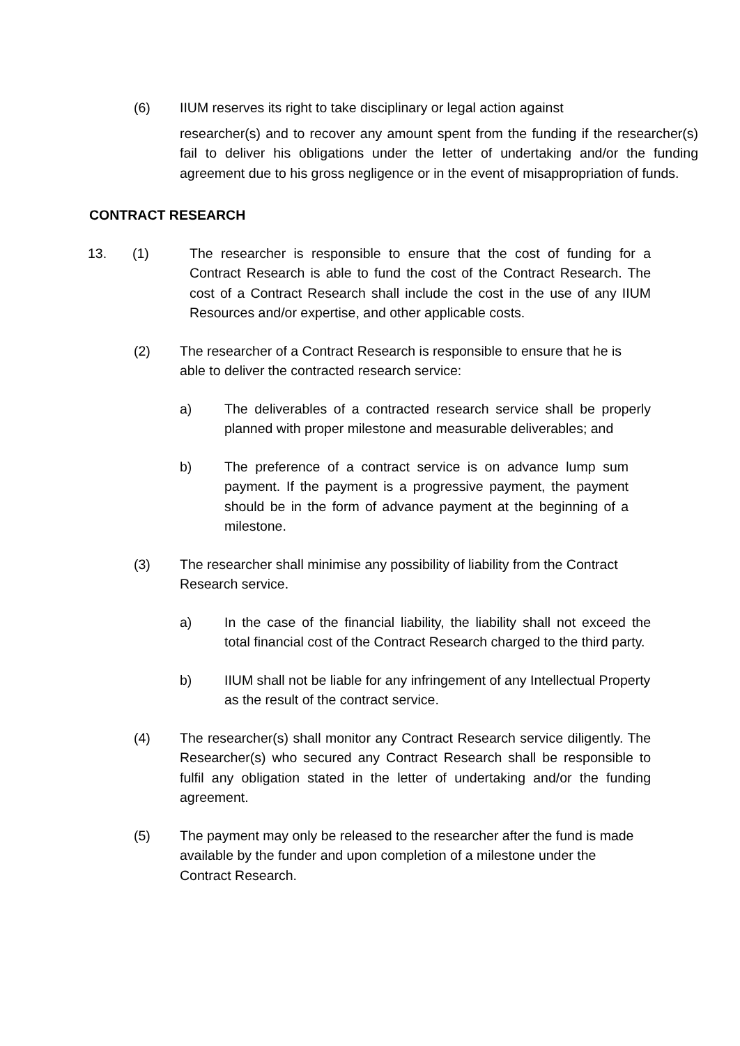(6) IIUM reserves its right to take disciplinary or legal action against
researcher(s) and to recover any amount spent from the funding if the researcher(s) fail to deliver his obligations under the letter of undertaking and/or the funding agreement due to his gross negligence or in the event of misappropriation of funds.
CONTRACT RESEARCH
13. (1) The researcher is responsible to ensure that the cost of funding for a Contract Research is able to fund the cost of the Contract Research. The cost of a Contract Research shall include the cost in the use of any IIUM Resources and/or expertise, and other applicable costs.
(2) The researcher of a Contract Research is responsible to ensure that he is able to deliver the contracted research service:
a) The deliverables of a contracted research service shall be properly planned with proper milestone and measurable deliverables; and
b) The preference of a contract service is on advance lump sum payment. If the payment is a progressive payment, the payment should be in the form of advance payment at the beginning of a milestone.
(3) The researcher shall minimise any possibility of liability from the Contract Research service.
a) In the case of the financial liability, the liability shall not exceed the total financial cost of the Contract Research charged to the third party.
b) IIUM shall not be liable for any infringement of any Intellectual Property as the result of the contract service.
(4) The researcher(s) shall monitor any Contract Research service diligently. The Researcher(s) who secured any Contract Research shall be responsible to fulfil any obligation stated in the letter of undertaking and/or the funding agreement.
(5) The payment may only be released to the researcher after the fund is made available by the funder and upon completion of a milestone under the Contract Research.